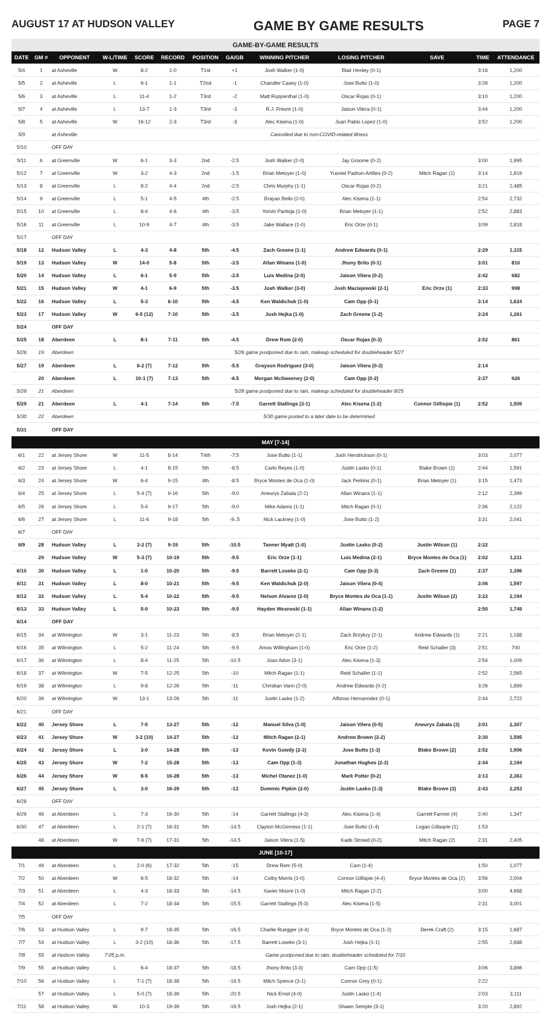AUGUST 17 AT HUDSON VALLEY GAME BY GAME RESULTS PAGE 7
| GAME-BY-GAME RESULTS | | | | | | | | | | | | |
| DATE | GM # | OPPONENT | W-L/TIME | SCORE | RECORD | POSITION | GA/GB | WINNING PITCHER | LOSING PITCHER | SAVE | TIME | ATTENDANCE |
| 5/4 | 1 | at Asheville | W | 8-2 | 1-0 | T1st | +1 | Josh Walker (1-0) | Blair Henley (0-1) | | 3:16 | 1,200 |
| 5/5 | 2 | at Asheville | L | 6-1 | 1-1 | T2nd | -1 | Chandler Casey (1-0) | Jose Butto (1-0) | | 3:26 | 1,200 |
| 5/6 | 3 | at Asheville | L | 11-4 | 1-2 | T3rd | -2 | Matt Ruppenthal (1-0) | Oscar Rojas (0-1) | | 3:10 | 1,200 |
| 5/7 | 4 | at Asheville | L | 13-7 | 1-3 | T3rd | -3 | R.J. Freure (1-0) | Jaison Vilera (0-1) | | 3:44 | 1,200 |
| 5/8 | 5 | at Asheville | W | 16-12 | 2-3 | T3rd | -3 | Alec Kisena (1-0) | Juan Pablo Lopez (1-0) | | 3:52 | 1,200 |
| 5/9 | | at Asheville | Cancelled due to non-COVID-related illness | | | | | | | | | |
| 5/10 | | OFF DAY | | | | | | | | | | |
| 5/11 | 6 | at Greenville | W | 6-1 | 3-3 | 2nd | -2.5 | Josh Walker (2-0) | Jay Groome (0-2) | | 3:00 | 1,995 |
| 5/12 | 7 | at Greenville | W | 3-2 | 4-3 | 2nd | -1.5 | Brian Metoyer (1-0) | Yusniel Padron-Artilles (0-2) | Mitch Ragan (1) | 3:14 | 1,819 |
| 5/13 | 8 | at Greenville | L | 8-2 | 4-4 | 2nd | -2.5 | Chris Murphy (1-1) | Oscar Rojas (0-2) | | 3:21 | 2,485 |
| 5/14 | 9 | at Greenville | L | 5-1 | 4-5 | 4th | -2.5 | Brayan Bello (2-0) | Alec Kisena (1-1) | | 2:54 | 2,732 |
| 5/15 | 10 | at Greenville | L | 8-4 | 4-6 | 4th | -3.5 | Yorvin Pantoja (1-0) | Brian Metoyer (1-1) | | 2:52 | 2,883 |
| 5/16 | 11 | at Greenville | L | 10-9 | 4-7 | 4th | -3.5 | Jake Wallace (1-0) | Eric Orze (0-1) | | 3:09 | 2,818 |
| 5/17 | | OFF DAY | | | | | | | | | | |
| 5/18 | 12 | Hudson Valley | L | 4-3 | 4-8 | 5th | -4.5 | Zach Greene (1-1) | Andrew Edwards (0-1) | | 2:29 | 1,315 |
| 5/19 | 13 | Hudson Valley | W | 14-0 | 5-8 | 5th | -3.5 | Allan Winans (1-0) | Jhony Brito (0-1) | | 3:01 | 810 |
| 5/20 | 14 | Hudson Valley | L | 6-1 | 5-9 | 5th | -3.5 | Luis Medina (2-0) | Jaison Vilera (0-2) | | 2:42 | 682 |
| 5/21 | 15 | Hudson Valley | W | 4-1 | 6-9 | 5th | -3.5 | Josh Walker (3-0) | Josh Maciejewski (2-1) | Eric Orze (1) | 2:33 | 998 |
| 5/22 | 16 | Hudson Valley | L | 5-3 | 6-10 | 5th | -4.5 | Ken Waldichuk (1-0) | Cam Opp (0-1) | | 3:14 | 1,624 |
| 5/23 | 17 | Hudson Valley | W | 6-5 (12) | 7-10 | 5th | -3.5 | Josh Hejka (1-0) | Zach Greene (1-2) | | 3:24 | 1,261 |
| 5/24 | | OFF DAY | | | | | | | | | | |
| 5/25 | 18 | Aberdeen | L | 8-1 | 7-11 | 5th | -4.5 | Drew Rom (2-0) | Oscar Rojas (0-3) | | 2:52 | 861 |
| 5/26 | 19 | Aberdeen | 5/26 game postponed due to rain, makeup scheduled for doubleheader 5/27 | | | | | | | | | |
| 5/27 | 19 | Aberdeen | L | 6-2 (7) | 7-12 | 5th | -5.5 | Grayson Rodriguez (3-0) | Jaison Vilera (0-3) | | 2:14 | |
| | 20 | Aberdeen | L | 10-1 (7) | 7-13 | 5th | -6.5 | Morgan McSweeney (2-0) | Cam Opp (0-2) | | 2:37 | 926 |
| 5/28 | 21 | Aberdeen | 5/28 game postponed due to rain, makeup scheduled for doubleheader 8/25 | | | | | | | | | |
| 5/29 | 21 | Aberdeen | L | 4-1 | 7-14 | 5th | -7.5 | Garrett Stallings (3-1) | Alec Kisena (1-2) | Connor Gillispie (1) | 2:52 | 1,509 |
| 5/30 | 22 | Aberdeen | 5/30 game posted to a later date to be determined | | | | | | | | | |
| 5/31 | | OFF DAY | | | | | | | | | | |
| MAY [7-14] | | | | | | | | | | | | |
| 6/1 | 22 | at Jersey Shore | W | 11-5 | 8-14 | T4th | -7.5 | Jose Butto (1-1) | Josh Hendrickson (0-1) | | 3:03 | 2,077 |
| 6/2 | 23 | at Jersey Shore | L | 4-1 | 8-15 | 5th | -8.5 | Carlo Reyes (1-0) | Justin Lasko (0-1) | Blake Brown (1) | 2:44 | 1,591 |
| 6/3 | 24 | at Jersey Shore | W | 6-4 | 9-15 | 4th | -8.5 | Bryce Montes de Oca (1-0) | Jack Perkins (0-1) | Brian Metoyer (1) | 3:15 | 1,473 |
| 6/4 | 25 | at Jersey Shore | L | 5-4 (7) | 9-16 | 5th | -9.0 | Aneurys Zabala (2-2) | Allan Winans (1-1) | | 2:12 | 2,399 |
| 6/5 | 26 | at Jersey Shore | L | 5-4 | 9-17 | 5th | -9.0 | Mike Adams (1-1) | Mitch Ragan (0-1) | | 2:36 | 2,122 |
| 6/6 | 27 | at Jersey Shore | L | 11-6 | 9-18 | 5th | -9..5 | Nick Lackney (1-0) | Jose Butto (1-2) | | 3:31 | 2,041 |
| 6/7 | | OFF DAY | | | | | | | | | | |
| 6/9 | 28 | Hudson Valley | L | 3-2 (7) | 9-19 | 5th | -10.5 | Tanner Myatt (1-0) | Justin Lasko (0-2) | Justin Wilson (1) | 2:22 | |
| | 29 | Hudson Valley | W | 5-3 (7) | 10-19 | 5th | -9.5 | Eric Orze (1-1) | Luis Medina (2-1) | Bryce Montes de Oca (1) | 2:02 | 1,211 |
| 6/10 | 30 | Hudson Valley | L | 1-0 | 10-20 | 5th | -9.5 | Barrett Loseke (2-1) | Cam Opp (0-3) | Zach Greene (1) | 2:37 | 1,396 |
| 6/11 | 31 | Hudson Valley | L | 8-0 | 10-21 | 5th | -9.5 | Ken Waldichuk (2-0) | Jaison Vilera (0-4) | | 3:06 | 1,597 |
| 6/12 | 32 | Hudson Valley | L | 5-4 | 10-22 | 5th | -9.5 | Nelson Alvarez (2-0) | Bryce Montes de Oca (1-1) | Justin Wilson (2) | 3:22 | 2,194 |
| 6/13 | 33 | Hudson Valley | L | 5-0 | 10-23 | 5th | -9.5 | Hayden Wesneski (1-1) | Allan Winans (1-2) | | 2:50 | 1,749 |
| 6/14 | | OFF DAY | | | | | | | | | | |
| 6/15 | 34 | at Wilmington | W | 3-1 | 11-23 | 5th | -8.5 | Brian Metoyer (2-1) | Zach Brzykcy (2-1) | Andrew Edwards (1) | 2:21 | 1,188 |
| 6/16 | 35 | at Wilmington | L | 5-2 | 11-24 | 5th | -9.5 | Amos Willingham (1-0) | Eric Orze (1-2) | Reid Schaller (3) | 2:51 | 700 |
| 6/17 | 36 | at Wilmington | L | 8-4 | 11-25 | 5th | -10.5 | Joan Adon (3-1) | Alec Kisena (1-3) | | 2:54 | 1,009 |
| 6/18 | 37 | at Wilmington | W | 7-5 | 12-25 | 5th | -10 | Mitch Ragan (1-1) | Reid Schaller (1-1) | | 2:52 | 2,565 |
| 6/19 | 38 | at Wilmington | L | 9-8 | 12-26 | 5th | -11 | Christian Vann (2-0) | Andrew Edwards (0-2) | | 3:26 | 1,899 |
| 6/20 | 39 | at Wilmington | W | 13-1 | 13-26 | 5th | -11 | Justin Lasko (1-2) | Alfonso Hernanndez (0-1) | | 2:44 | 2,722 |
| 6/21 | | OFF DAY | | | | | | | | | | |
| 6/22 | 40 | Jersey Shore | L | 7-5 | 13-27 | 5th | -12 | Manuel Silva (1-0) | Jaison Vilera (0-5) | Aneurys Zabala (3) | 3:01 | 2,307 |
| 6/23 | 41 | Jersey Shore | W | 3-2 (10) | 14-27 | 5th | -12 | Mitch Ragan (2-1) | Andrew Brown (2-2) | | 3:30 | 1,595 |
| 6/24 | 42 | Jersey Shore | L | 3-0 | 14-28 | 5th | -13 | Kevin Gowdy (2-3) | Jose Butto (1-3) | Blake Brown (2) | 2:52 | 1,906 |
| 6/25 | 43 | Jersey Shore | W | 7-2 | 15-28 | 5th | -13 | Cam Opp (1-3) | Jonathan Hughes (2-3) | | 2:44 | 2,194 |
| 6/26 | 44 | Jersey Shore | W | 8-5 | 16-28 | 5th | -13 | Michel Otanez (1-0) | Mark Potter (0-2) | | 3:13 | 2,363 |
| 6/27 | 45 | Jersey Shore | L | 3-0 | 16-29 | 5th | -13 | Dominic Pipkin (2-0) | Justin Lasko (1-3) | Blake Brown (3) | 2:43 | 2,253 |
| 6/28 | | OFF DAY | | | | | | | | | | |
| 6/29 | 46 | at Aberdeen | L | 7-3 | 16-30 | 5th | -14 | Garrett Stallings (4-3) | Alec Kisena (1-4) | Garrett Farmer (4) | 2:40 | 1,347 |
| 6/30 | 47 | at Aberdeen | L | 2-1 (7) | 16-31 | 5th | -14.5 | Clayton McGinness (1-1) | Jose Butto (1-4) | Logan Gillaspie (1) | 1:53 | |
| | 48 | at Aberdeen | W | 7-6 (7) | 17-31 | 5th | -14.5 | Jaison Vilera (1-5) | Kade Strowd (0-2) | Mitch Ragan (2) | 2:31 | 2,405 |
| JUNE [10-17] | | | | | | | | | | | | |
| 7/1 | 49 | at Aberdeen | L | 2-0 (6) | 17-32 | 5th | -15 | Drew Rom (5-0) | Cam (1-4) | | 1:50 | 1,077 |
| 7/2 | 50 | at Aberdeen | W | 6-5 | 18-32 | 5th | -14 | Colby Morris (1-0) | Connor Gillispie (4-4) | Bryce Montes de Oca (2) | 3:56 | 2,004 |
| 7/3 | 51 | at Aberdeen | L | 4-3 | 18-33 | 5th | -14.5 | Xavier Moore (1-0) | Mitch Ragan (2-2) | | 3:00 | 4,668 |
| 7/4 | 52 | at Aberdeen | L | 7-2 | 18-34 | 5th | -15.5 | Garrett Stallings (5-3) | Alec Kisena (1-5) | | 2:31 | 3,001 |
| 7/5 | | OFF DAY | | | | | | | | | | |
| 7/6 | 53 | at Hudson Valley | L | 9-7 | 18-35 | 5th | -16.5 | Charlie Ruegger (4-4) | Bryce Montes de Oca (1-2) | Derek Craft (2) | 3:15 | 1,687 |
| 7/7 | 54 | at Hudson Valley | L | 3-2 (10) | 18-36 | 5th | -17.5 | Barrett Loseke (3-1) | Josh Hejka (1-1) | | 2:55 | 2,688 |
| 7/8 | 55 | at Hudson Valley | 7:05 p.m. | Game postponed due to rain, doubleheader scheduled for 7/10 | | | | | | | | |
| 7/9 | 55 | at Hudson Valley | L | 6-4 | 18-37 | 5th | -18.5 | Jhony Brito (3-3) | Cam Opp (1-5) | | 3:06 | 3,896 |
| 7/10 | 56 | at Hudson Valley | L | 7-1 (7) | 18-38 | 5th | -19.5 | Mitch Spence (3-1) | Connor Grey (0-1) | | 2:22 | |
| | 57 | at Hudson Valley | L | 5-0 (7) | 18-39 | 5th | -20.5 | Nick Ernst (4-0) | Justin Lasko (1-4) | | 2:03 | 3,111 |
| 7/11 | 58 | at Hudson Valley | W | 10-3 | 19-39 | 5th | -19.5 | Josh Hejka (2-1) | Shawn Semple (3-1) | | 3:20 | 2,892 |